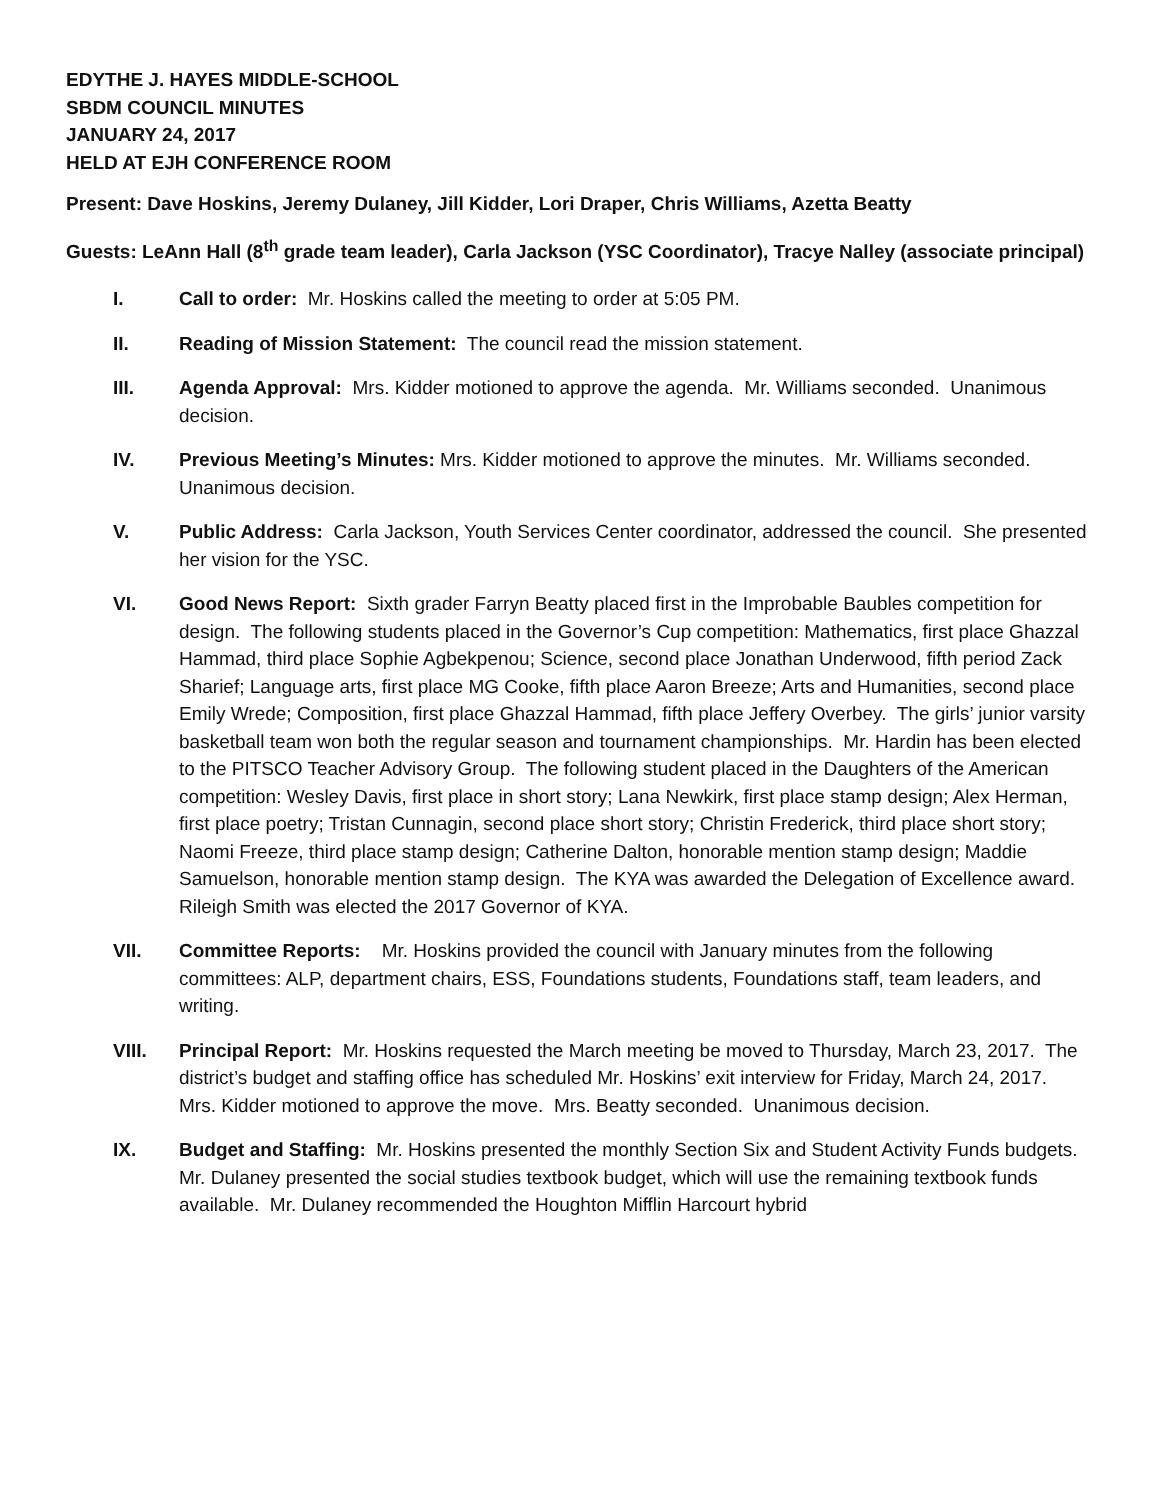EDYTHE J. HAYES MIDDLE-SCHOOL
SBDM COUNCIL MINUTES
JANUARY 24, 2017
HELD AT EJH CONFERENCE ROOM
Present: Dave Hoskins, Jeremy Dulaney, Jill Kidder, Lori Draper, Chris Williams, Azetta Beatty
Guests: LeAnn Hall (8<sup>th</sup> grade team leader), Carla Jackson (YSC Coordinator), Tracye Nalley (associate principal)
I. Call to order: Mr. Hoskins called the meeting to order at 5:05 PM.
II. Reading of Mission Statement: The council read the mission statement.
III. Agenda Approval: Mrs. Kidder motioned to approve the agenda. Mr. Williams seconded. Unanimous decision.
IV. Previous Meeting’s Minutes: Mrs. Kidder motioned to approve the minutes. Mr. Williams seconded. Unanimous decision.
V. Public Address: Carla Jackson, Youth Services Center coordinator, addressed the council. She presented her vision for the YSC.
VI. Good News Report: Sixth grader Farryn Beatty placed first in the Improbable Baubles competition for design. The following students placed in the Governor’s Cup competition: Mathematics, first place Ghazzal Hammad, third place Sophie Agbekpenou; Science, second place Jonathan Underwood, fifth period Zack Sharief; Language arts, first place MG Cooke, fifth place Aaron Breeze; Arts and Humanities, second place Emily Wrede; Composition, first place Ghazzal Hammad, fifth place Jeffery Overbey. The girls’ junior varsity basketball team won both the regular season and tournament championships. Mr. Hardin has been elected to the PITSCO Teacher Advisory Group. The following student placed in the Daughters of the American competition: Wesley Davis, first place in short story; Lana Newkirk, first place stamp design; Alex Herman, first place poetry; Tristan Cunnagin, second place short story; Christin Frederick, third place short story; Naomi Freeze, third place stamp design; Catherine Dalton, honorable mention stamp design; Maddie Samuelson, honorable mention stamp design. The KYA was awarded the Delegation of Excellence award. Rileigh Smith was elected the 2017 Governor of KYA.
VII. Committee Reports: Mr. Hoskins provided the council with January minutes from the following committees: ALP, department chairs, ESS, Foundations students, Foundations staff, team leaders, and writing.
VIII. Principal Report: Mr. Hoskins requested the March meeting be moved to Thursday, March 23, 2017. The district’s budget and staffing office has scheduled Mr. Hoskins’ exit interview for Friday, March 24, 2017. Mrs. Kidder motioned to approve the move. Mrs. Beatty seconded. Unanimous decision.
IX. Budget and Staffing: Mr. Hoskins presented the monthly Section Six and Student Activity Funds budgets. Mr. Dulaney presented the social studies textbook budget, which will use the remaining textbook funds available. Mr. Dulaney recommended the Houghton Mifflin Harcourt hybrid